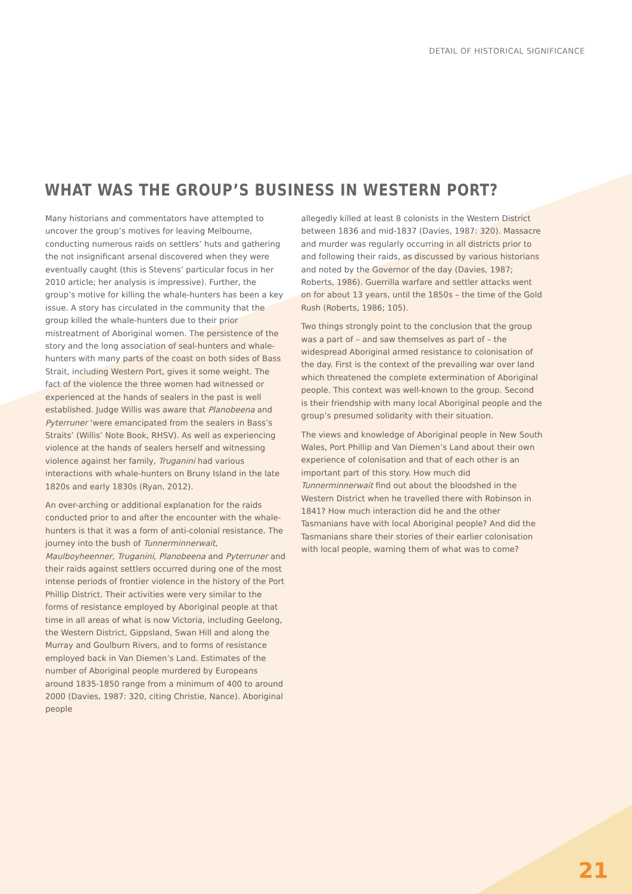DETAIL OF HISTORICAL SIGNIFICANCE
WHAT WAS THE GROUP’S BUSINESS IN WESTERN PORT?
Many historians and commentators have attempted to uncover the group’s motives for leaving Melbourne, conducting numerous raids on settlers’ huts and gathering the not insignificant arsenal discovered when they were eventually caught (this is Stevens’ particular focus in her 2010 article; her analysis is impressive). Further, the group’s motive for killing the whale-hunters has been a key issue. A story has circulated in the community that the group killed the whale-hunters due to their prior mistreatment of Aboriginal women. The persistence of the story and the long association of seal-hunters and whale-hunters with many parts of the coast on both sides of Bass Strait, including Western Port, gives it some weight. The fact of the violence the three women had witnessed or experienced at the hands of sealers in the past is well established. Judge Willis was aware that Planobeena and Pyterruner ‘were emancipated from the sealers in Bass’s Straits’ (Willis’ Note Book, RHSV). As well as experiencing violence at the hands of sealers herself and witnessing violence against her family, Truganini had various interactions with whale-hunters on Bruny Island in the late 1820s and early 1830s (Ryan, 2012).
An over-arching or additional explanation for the raids conducted prior to and after the encounter with the whale-hunters is that it was a form of anti-colonial resistance. The journey into the bush of Tunnerminnerwait, Maulboyheenner, Truganini, Planobeena and Pyterruner and their raids against settlers occurred during one of the most intense periods of frontier violence in the history of the Port Phillip District. Their activities were very similar to the forms of resistance employed by Aboriginal people at that time in all areas of what is now Victoria, including Geelong, the Western District, Gippsland, Swan Hill and along the Murray and Goulburn Rivers, and to forms of resistance employed back in Van Diemen’s Land. Estimates of the number of Aboriginal people murdered by Europeans around 1835-1850 range from a minimum of 400 to around 2000 (Davies, 1987: 320, citing Christie, Nance). Aboriginal people
allegedly killed at least 8 colonists in the Western District between 1836 and mid-1837 (Davies, 1987: 320). Massacre and murder was regularly occurring in all districts prior to and following their raids, as discussed by various historians and noted by the Governor of the day (Davies, 1987; Roberts, 1986). Guerrilla warfare and settler attacks went on for about 13 years, until the 1850s – the time of the Gold Rush (Roberts, 1986; 105).
Two things strongly point to the conclusion that the group was a part of – and saw themselves as part of – the widespread Aboriginal armed resistance to colonisation of the day. First is the context of the prevailing war over land which threatened the complete extermination of Aboriginal people. This context was well-known to the group. Second is their friendship with many local Aboriginal people and the group’s presumed solidarity with their situation.
The views and knowledge of Aboriginal people in New South Wales, Port Phillip and Van Diemen’s Land about their own experience of colonisation and that of each other is an important part of this story. How much did Tunnerminnerwait find out about the bloodshed in the Western District when he travelled there with Robinson in 1841? How much interaction did he and the other Tasmanians have with local Aboriginal people? And did the Tasmanians share their stories of their earlier colonisation with local people, warning them of what was to come?
21